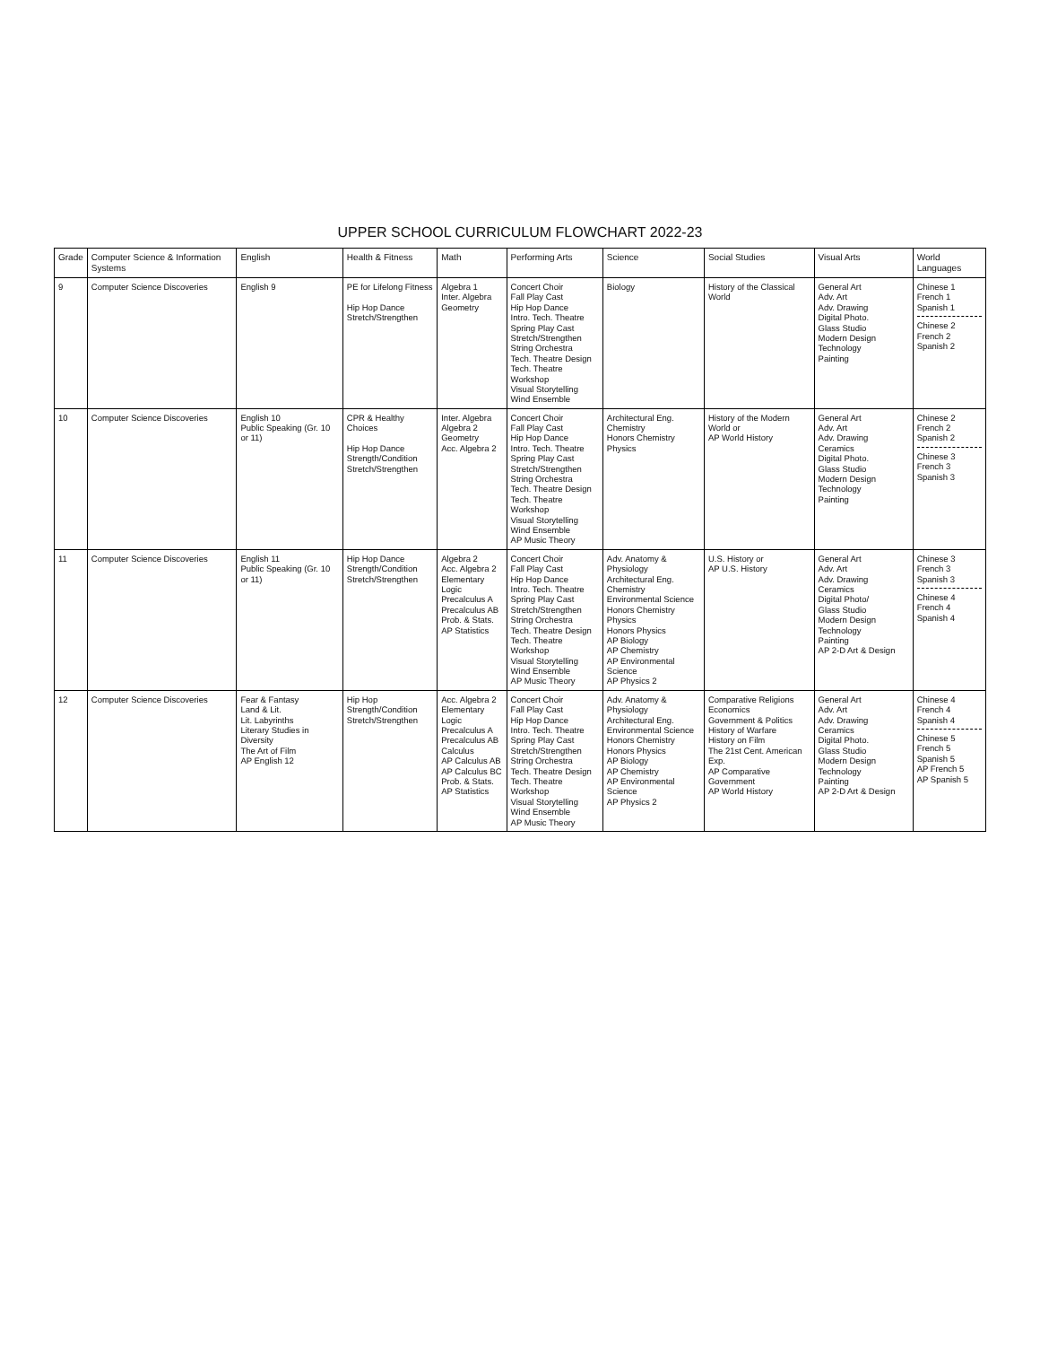UPPER SCHOOL CURRICULUM FLOWCHART 2022-23
| Grade | Computer Science & Information Systems | English | Health & Fitness | Math | Performing Arts | Science | Social Studies | Visual Arts | World Languages |
| --- | --- | --- | --- | --- | --- | --- | --- | --- | --- |
| 9 | Computer Science Discoveries | English 9 | PE for Lifelong Fitness Hip Hop Dance Stretch/Strengthen | Algebra 1 Inter. Algebra Geometry | Concert Choir Fall Play Cast Hip Hop Dance Intro. Tech. Theatre Spring Play Cast Stretch/Strengthen String Orchestra Tech. Theatre Design Tech. Theatre Workshop Visual Storytelling Wind Ensemble | Biology | History of the Classical World | General Art Adv. Art Adv. Drawing Digital Photo. Glass Studio Modern Design Technology Painting | Chinese 1 French 1 Spanish 1 Chinese 2 French 2 Spanish 2 |
| 10 | Computer Science Discoveries | English 10 Public Speaking (Gr. 10 or 11) | CPR & Healthy Choices Hip Hop Dance Strength/Condition Stretch/Strengthen | Inter. Algebra Algebra 2 Geometry Acc. Algebra 2 | Concert Choir Fall Play Cast Hip Hop Dance Intro. Tech. Theatre Spring Play Cast Stretch/Strengthen String Orchestra Tech. Theatre Design Tech. Theatre Workshop Visual Storytelling Wind Ensemble AP Music Theory | Architectural Eng. Chemistry Honors Chemistry Physics | History of the Modern World or AP World History | General Art Adv. Art Adv. Drawing Ceramics Digital Photo. Glass Studio Modern Design Technology Painting | Chinese 2 French 2 Spanish 2 Chinese 3 French 3 Spanish 3 |
| 11 | Computer Science Discoveries | English 11 Public Speaking (Gr. 10 or 11) | Hip Hop Dance Strength/Condition Stretch/Strengthen | Algebra 2 Acc. Algebra 2 Elementary Logic Precalculus A Precalculus AB Prob. & Stats. AP Statistics | Concert Choir Fall Play Cast Hip Hop Dance Intro. Tech. Theatre Spring Play Cast Stretch/Strengthen String Orchestra Tech. Theatre Design Tech. Theatre Workshop Visual Storytelling Wind Ensemble AP Music Theory | Adv. Anatomy & Physiology Architectural Eng. Chemistry Environmental Science Honors Chemistry Physics Honors Physics AP Biology AP Chemistry AP Environmental Science AP Physics 2 | U.S. History or AP U.S. History | General Art Adv. Art Adv. Drawing Ceramics Digital Photo/ Glass Studio Modern Design Technology Painting AP 2-D Art & Design | Chinese 3 French 3 Spanish 3 Chinese 4 French 4 Spanish 4 |
| 12 | Computer Science Discoveries | Fear & Fantasy Land & Lit. Lit. Labyrinths Literary Studies in Diversity The Art of Film AP English 12 | Hip Hop Strength/Condition Stretch/Strengthen | Acc. Algebra 2 Elementary Logic Precalculus A Precalculus AB Calculus AP Calculus AB AP Calculus BC Prob. & Stats. AP Statistics | Concert Choir Fall Play Cast Hip Hop Dance Intro. Tech. Theatre Spring Play Cast Stretch/Strengthen String Orchestra Tech. Theatre Design Tech. Theatre Workshop Visual Storytelling Wind Ensemble AP Music Theory | Adv. Anatomy & Physiology Architectural Eng. Environmental Science Honors Chemistry Honors Physics AP Biology AP Chemistry AP Environmental Science AP Physics 2 | Comparative Religions Economics Government & Politics History of Warfare History on Film The 21st Cent. American Exp. AP Comparative Government AP World History | General Art Adv. Art Adv. Drawing Ceramics Digital Photo. Glass Studio Modern Design Technology Painting AP 2-D Art & Design | Chinese 4 French 4 Spanish 4 Chinese 5 French 5 Spanish 5 AP French 5 AP Spanish 5 |